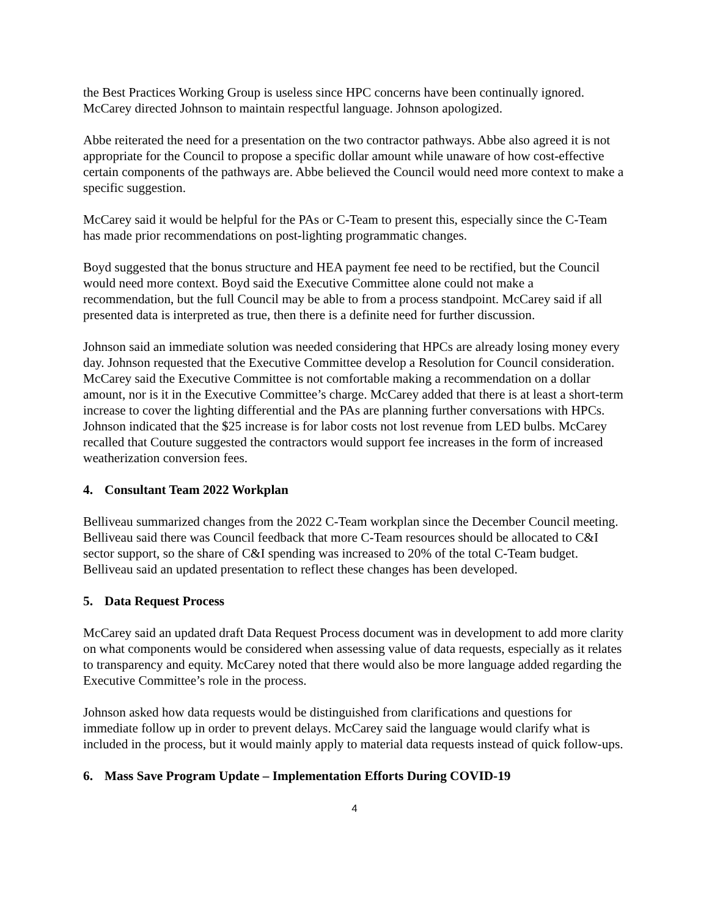the Best Practices Working Group is useless since HPC concerns have been continually ignored. McCarey directed Johnson to maintain respectful language. Johnson apologized.
Abbe reiterated the need for a presentation on the two contractor pathways. Abbe also agreed it is not appropriate for the Council to propose a specific dollar amount while unaware of how cost-effective certain components of the pathways are. Abbe believed the Council would need more context to make a specific suggestion.
McCarey said it would be helpful for the PAs or C-Team to present this, especially since the C-Team has made prior recommendations on post-lighting programmatic changes.
Boyd suggested that the bonus structure and HEA payment fee need to be rectified, but the Council would need more context. Boyd said the Executive Committee alone could not make a recommendation, but the full Council may be able to from a process standpoint. McCarey said if all presented data is interpreted as true, then there is a definite need for further discussion.
Johnson said an immediate solution was needed considering that HPCs are already losing money every day. Johnson requested that the Executive Committee develop a Resolution for Council consideration. McCarey said the Executive Committee is not comfortable making a recommendation on a dollar amount, nor is it in the Executive Committee’s charge. McCarey added that there is at least a short-term increase to cover the lighting differential and the PAs are planning further conversations with HPCs. Johnson indicated that the $25 increase is for labor costs not lost revenue from LED bulbs. McCarey recalled that Couture suggested the contractors would support fee increases in the form of increased weatherization conversion fees.
4. Consultant Team 2022 Workplan
Belliveau summarized changes from the 2022 C-Team workplan since the December Council meeting. Belliveau said there was Council feedback that more C-Team resources should be allocated to C&I sector support, so the share of C&I spending was increased to 20% of the total C-Team budget. Belliveau said an updated presentation to reflect these changes has been developed.
5. Data Request Process
McCarey said an updated draft Data Request Process document was in development to add more clarity on what components would be considered when assessing value of data requests, especially as it relates to transparency and equity. McCarey noted that there would also be more language added regarding the Executive Committee’s role in the process.
Johnson asked how data requests would be distinguished from clarifications and questions for immediate follow up in order to prevent delays. McCarey said the language would clarify what is included in the process, but it would mainly apply to material data requests instead of quick follow-ups.
6. Mass Save Program Update – Implementation Efforts During COVID-19
4